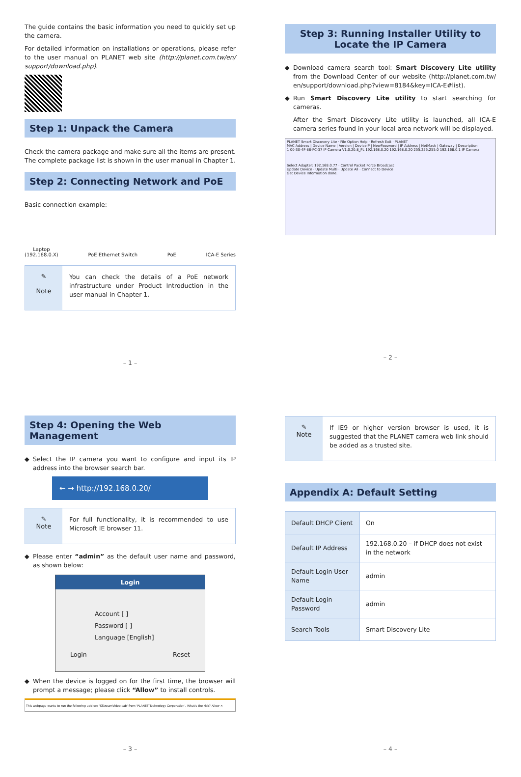The guide contains the basic information you need to quickly set up the camera.
For detailed information on installations or operations, please refer to the user manual on PLANET web site (http://planet.com.tw/en/ support/download.php).
Step 1: Unpack the Camera
Check the camera package and make sure all the items are present. The complete package list is shown in the user manual in Chapter 1.
Step 2: Connecting Network and PoE
Basic connection example:
Laptop
(192.168.0.X) PoE Ethernet Switch PoE ICA-E Series
✎
Note
You can check the details of a PoE network infrastructure under Product Introduction in the user manual in Chapter 1.
– 1 –
Step 3: Running Installer Utility to Locate the IP Camera
Download camera search tool: Smart Discovery Lite utility from the Download Center of our website (http://planet.com.tw/ en/support/download.php?view=8184&key=ICA-E#list).
Run Smart Discovery Lite utility to start searching for cameras.
After the Smart Discovery Lite utility is launched, all ICA-E camera series found in your local area network will be displayed.
PLANET Smart Discovery Lite · File Option Help · Refresh Exit · PLANET
MAC Address | Device Name | Version | DeviceIP | NewPassword | IP Address | NetMask | Gateway | Description
1 00-30-4F-88-FC-37 IP Camera V1.0.20.8_PL 192.168.0.20 192.168.0.20 255.255.255.0 192.168.0.1 IP Camera
Select Adapter: 192.168.0.77 · Control Packet Force Broadcast
Update Device · Update Multi · Update All · Connect to Device
Get Device Information done.
– 2 –
Step 4: Opening the Web Management
Select the IP camera you want to configure and input its IP address into the browser search bar.
← → http://192.168.0.20/
✎
Note
For full functionality, it is recommended to use Microsoft IE browser 11.
Please enter “admin” as the default user name and password, as shown below:
Login
Account [ ]
Password [ ]
Language [English]
Login Reset
When the device is logged on for the first time, the browser will prompt a message; please click “Allow” to install controls.
This webpage wants to run the following add-on: 'SStreamVideo.cab' from 'PLANET Technology Corporation'. What's the risk? Allow ×
– 3 –
✎
Note
If IE9 or higher version browser is used, it is suggested that the PLANET camera web link should be added as a trusted site.
Appendix A: Default Setting
| Default DHCP Client | On |
| Default IP Address | 192.168.0.20 – if DHCP does not exist in the network |
| Default Login User Name | admin |
| Default Login Password | admin |
| Search Tools | Smart Discovery Lite |
– 4 –